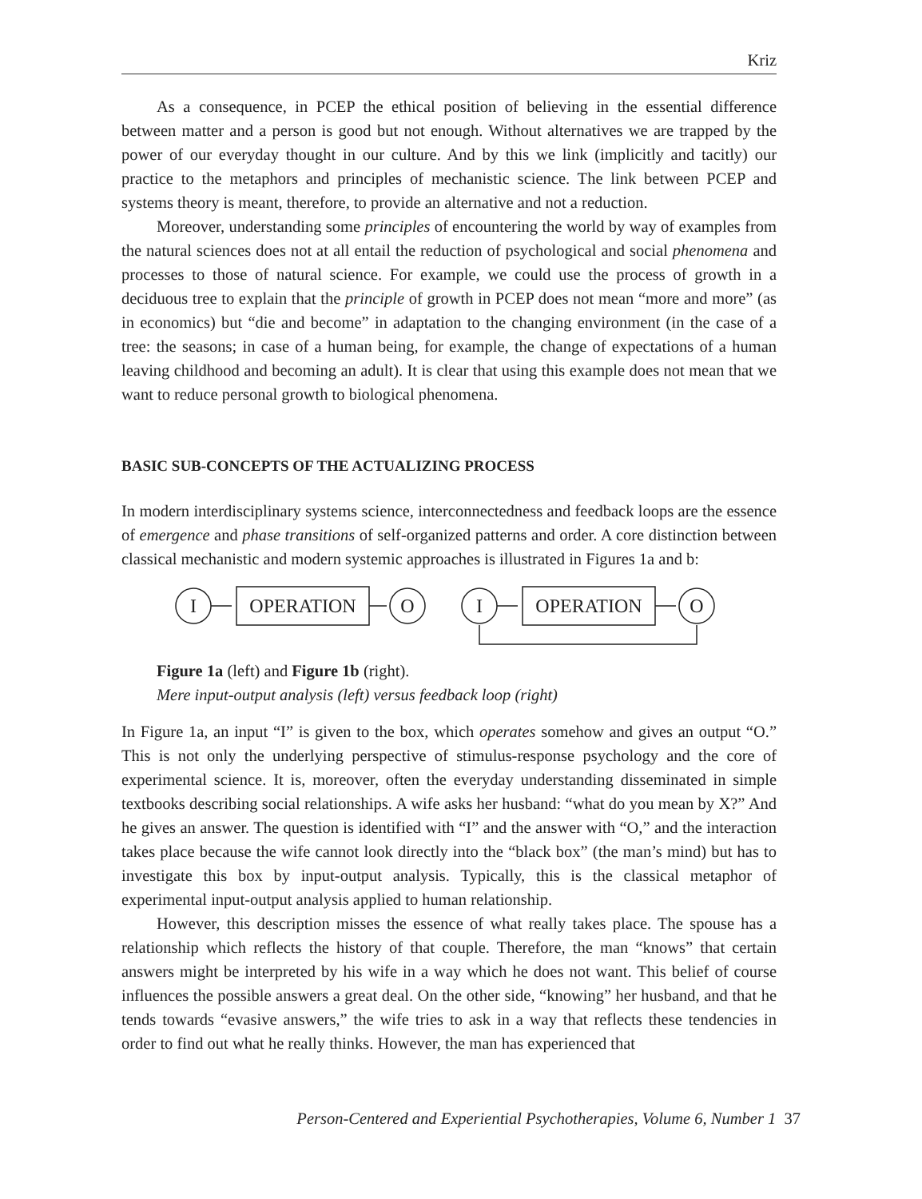Kriz
As a consequence, in PCEP the ethical position of believing in the essential difference between matter and a person is good but not enough. Without alternatives we are trapped by the power of our everyday thought in our culture. And by this we link (implicitly and tacitly) our practice to the metaphors and principles of mechanistic science. The link between PCEP and systems theory is meant, therefore, to provide an alternative and not a reduction.
Moreover, understanding some principles of encountering the world by way of examples from the natural sciences does not at all entail the reduction of psychological and social phenomena and processes to those of natural science. For example, we could use the process of growth in a deciduous tree to explain that the principle of growth in PCEP does not mean “more and more” (as in economics) but “die and become” in adaptation to the changing environment (in the case of a tree: the seasons; in case of a human being, for example, the change of expectations of a human leaving childhood and becoming an adult). It is clear that using this example does not mean that we want to reduce personal growth to biological phenomena.
BASIC SUB-CONCEPTS OF THE ACTUALIZING PROCESS
In modern interdisciplinary systems science, interconnectedness and feedback loops are the essence of emergence and phase transitions of self-organized patterns and order. A core distinction between classical mechanistic and modern systemic approaches is illustrated in Figures 1a and b:
I
OPERATION
O
I
OPERATION
O
Figure 1a (left) and Figure 1b (right).
Mere input-output analysis (left) versus feedback loop (right)
In Figure 1a, an input “I” is given to the box, which operates somehow and gives an output “O.” This is not only the underlying perspective of stimulus-response psychology and the core of experimental science. It is, moreover, often the everyday understanding disseminated in simple textbooks describing social relationships. A wife asks her husband: “what do you mean by X?” And he gives an answer. The question is identified with “I” and the answer with “O,” and the interaction takes place because the wife cannot look directly into the “black box” (the man’s mind) but has to investigate this box by input-output analysis. Typically, this is the classical metaphor of experimental input-output analysis applied to human relationship.
However, this description misses the essence of what really takes place. The spouse has a relationship which reflects the history of that couple. Therefore, the man “knows” that certain answers might be interpreted by his wife in a way which he does not want. This belief of course influences the possible answers a great deal. On the other side, “knowing” her husband, and that he tends towards “evasive answers,” the wife tries to ask in a way that reflects these tendencies in order to find out what he really thinks. However, the man has experienced that
Person-Centered and Experiential Psychotherapies, Volume 6, Number 1 37